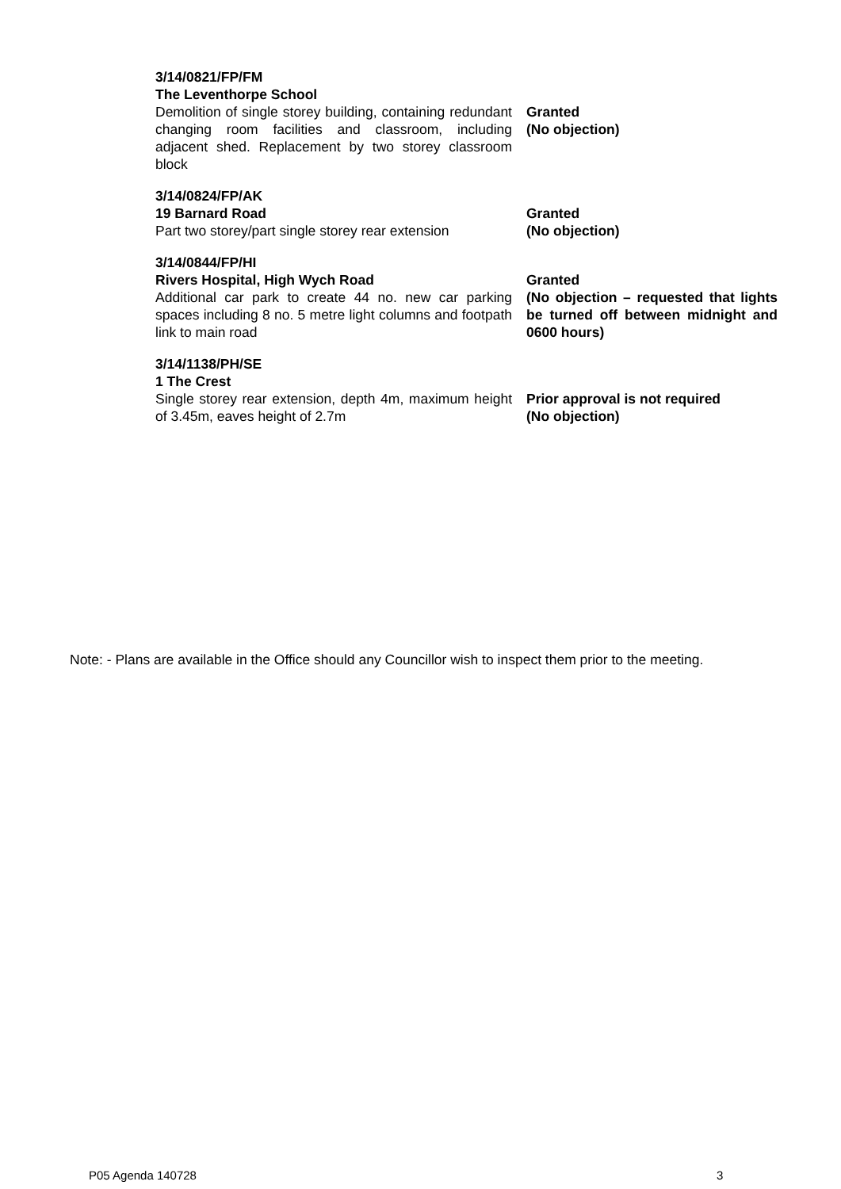| 3/14/0821/FP/FM The Leventhorpe School Demolition of single storey building, containing redundant changing room facilities and classroom, including adjacent shed. Replacement by two storey classroom block | Granted (No objection) |
| 3/14/0824/FP/AK 19 Barnard Road Part two storey/part single storey rear extension | Granted (No objection) |
| 3/14/0844/FP/HI Rivers Hospital, High Wych Road Additional car park to create 44 no. new car parking spaces including 8 no. 5 metre light columns and footpath link to main road | Granted (No objection – requested that lights be turned off between midnight and 0600 hours) |
| 3/14/1138/PH/SE 1 The Crest Single storey rear extension, depth 4m, maximum height of 3.45m, eaves height of 2.7m | Prior approval is not required (No objection) |
Note: - Plans are available in the Office should any Councillor wish to inspect them prior to the meeting.
P05 Agenda 140728 3